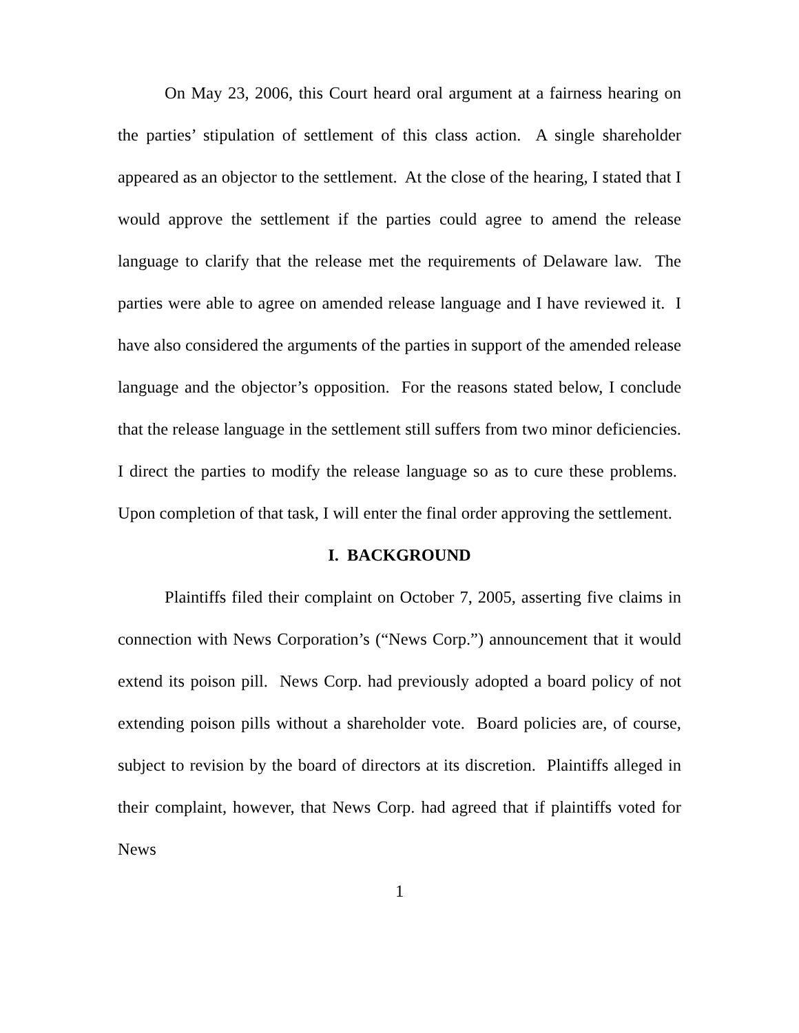On May 23, 2006, this Court heard oral argument at a fairness hearing on the parties’ stipulation of settlement of this class action. A single shareholder appeared as an objector to the settlement. At the close of the hearing, I stated that I would approve the settlement if the parties could agree to amend the release language to clarify that the release met the requirements of Delaware law. The parties were able to agree on amended release language and I have reviewed it. I have also considered the arguments of the parties in support of the amended release language and the objector’s opposition. For the reasons stated below, I conclude that the release language in the settlement still suffers from two minor deficiencies. I direct the parties to modify the release language so as to cure these problems. Upon completion of that task, I will enter the final order approving the settlement.
I. BACKGROUND
Plaintiffs filed their complaint on October 7, 2005, asserting five claims in connection with News Corporation’s (“News Corp.”) announcement that it would extend its poison pill. News Corp. had previously adopted a board policy of not extending poison pills without a shareholder vote. Board policies are, of course, subject to revision by the board of directors at its discretion. Plaintiffs alleged in their complaint, however, that News Corp. had agreed that if plaintiffs voted for News
1